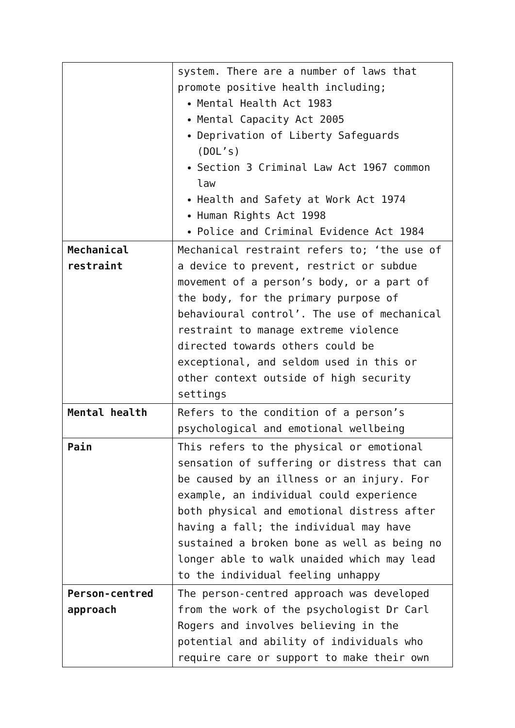| | system. There are a number of laws that promote positive health including; Mental Health Act 1983 Mental Capacity Act 2005 Deprivation of Liberty Safeguards (DOL’s) Section 3 Criminal Law Act 1967 common law Health and Safety at Work Act 1974 Human Rights Act 1998 Police and Criminal Evidence Act 1984 |
| Mechanical restraint | Mechanical restraint refers to; ‘the use of a device to prevent, restrict or subdue movement of a person’s body, or a part of the body, for the primary purpose of behavioural control’. The use of mechanical restraint to manage extreme violence directed towards others could be exceptional, and seldom used in this or other context outside of high security settings |
| Mental health | Refers to the condition of a person’s psychological and emotional wellbeing |
| Pain | This refers to the physical or emotional sensation of suffering or distress that can be caused by an illness or an injury. For example, an individual could experience both physical and emotional distress after having a fall; the individual may have sustained a broken bone as well as being no longer able to walk unaided which may lead to the individual feeling unhappy |
| Person-centred approach | The person-centred approach was developed from the work of the psychologist Dr Carl Rogers and involves believing in the potential and ability of individuals who require care or support to make their own |